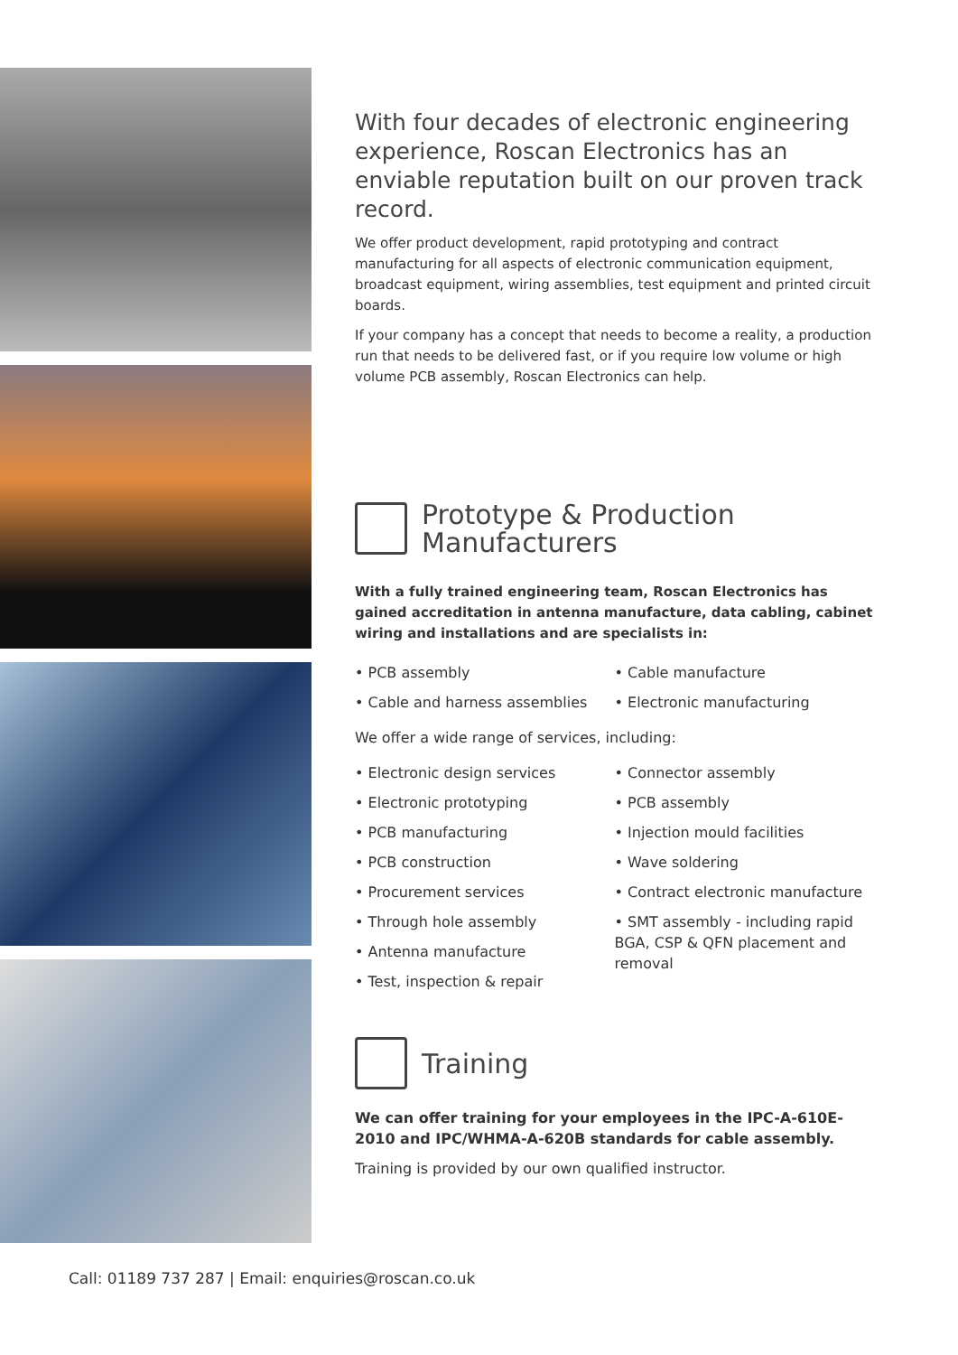With four decades of electronic engineering experience, Roscan Electronics has an enviable reputation built on our proven track record.
We offer product development, rapid prototyping and contract manufacturing for all aspects of electronic communication equipment, broadcast equipment, wiring assemblies, test equipment and printed circuit boards.
If your company has a concept that needs to become a reality, a production run that needs to be delivered fast, or if you require low volume or high volume PCB assembly, Roscan Electronics can help.
Prototype & Production
Manufacturers
With a fully trained engineering team, Roscan Electronics has gained accreditation in antenna manufacture, data cabling, cabinet wiring and installations and are specialists in:
• PCB assembly
• Cable and harness assemblies
• Cable manufacture
• Electronic manufacturing
We offer a wide range of services, including:
• Electronic design services
• Electronic prototyping
• PCB manufacturing
• PCB construction
• Procurement services
• Through hole assembly
• Antenna manufacture
• Test, inspection & repair
• Connector assembly
• PCB assembly
• Injection mould facilities
• Wave soldering
• Contract electronic manufacture
• SMT assembly - including rapid BGA, CSP & QFN placement and removal
Training
We can offer training for your employees in the IPC-A-610E-2010 and IPC/WHMA-A-620B standards for cable assembly.
Training is provided by our own qualified instructor.
Call: 01189 737 287 | Email: enquiries@roscan.co.uk